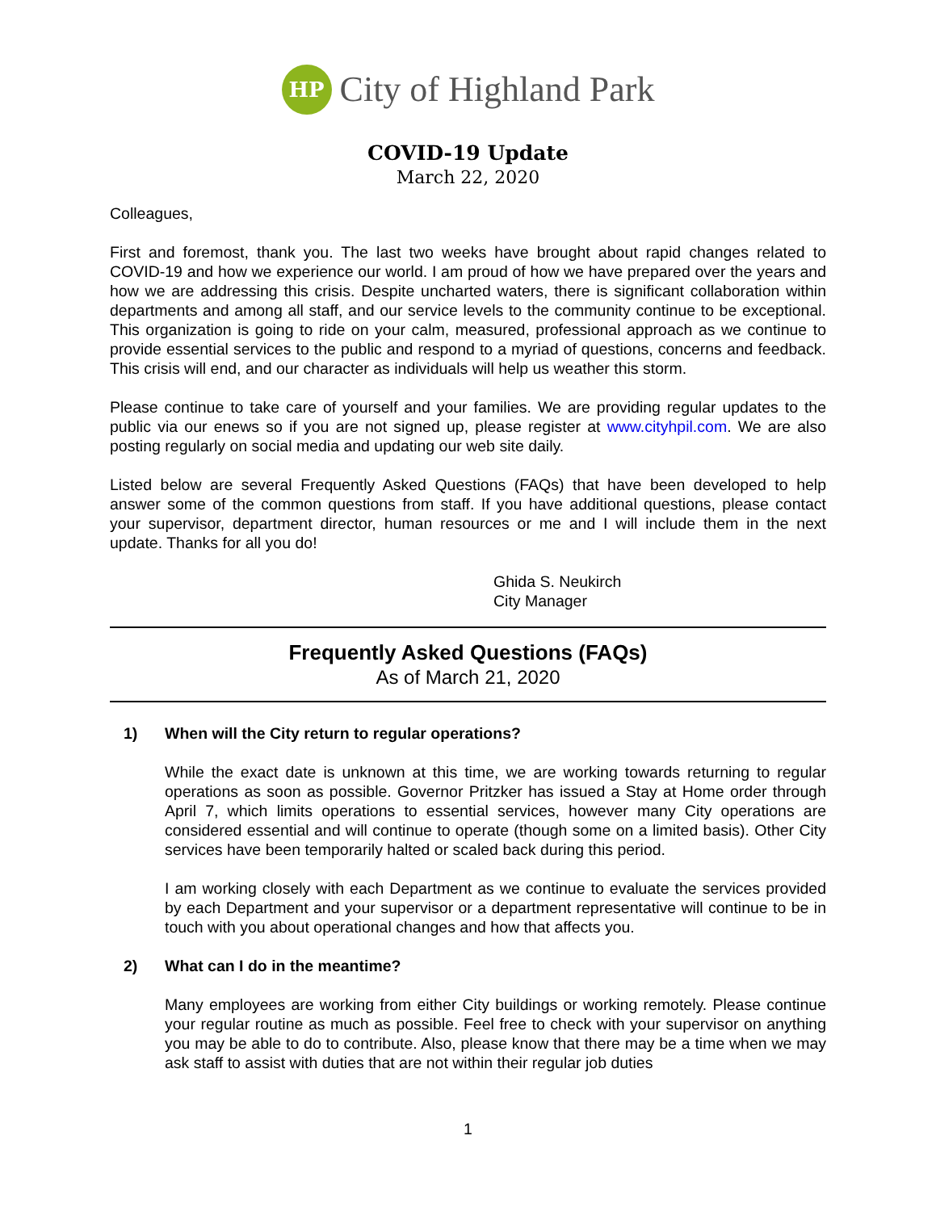HP
City of Highland Park
COVID-19 Update
March 22, 2020
Colleagues,
First and foremost, thank you. The last two weeks have brought about rapid changes related to COVID-19 and how we experience our world. I am proud of how we have prepared over the years and how we are addressing this crisis. Despite uncharted waters, there is significant collaboration within departments and among all staff, and our service levels to the community continue to be exceptional. This organization is going to ride on your calm, measured, professional approach as we continue to provide essential services to the public and respond to a myriad of questions, concerns and feedback. This crisis will end, and our character as individuals will help us weather this storm.
Please continue to take care of yourself and your families. We are providing regular updates to the public via our enews so if you are not signed up, please register at www.cityhpil.com. We are also posting regularly on social media and updating our web site daily.
Listed below are several Frequently Asked Questions (FAQs) that have been developed to help answer some of the common questions from staff. If you have additional questions, please contact your supervisor, department director, human resources or me and I will include them in the next update. Thanks for all you do!
Ghida S. Neukirch
City Manager
Frequently Asked Questions (FAQs)
As of March 21, 2020
1) When will the City return to regular operations?
While the exact date is unknown at this time, we are working towards returning to regular operations as soon as possible. Governor Pritzker has issued a Stay at Home order through April 7, which limits operations to essential services, however many City operations are considered essential and will continue to operate (though some on a limited basis). Other City services have been temporarily halted or scaled back during this period.
I am working closely with each Department as we continue to evaluate the services provided by each Department and your supervisor or a department representative will continue to be in touch with you about operational changes and how that affects you.
2) What can I do in the meantime?
Many employees are working from either City buildings or working remotely. Please continue your regular routine as much as possible. Feel free to check with your supervisor on anything you may be able to do to contribute. Also, please know that there may be a time when we may ask staff to assist with duties that are not within their regular job duties
1